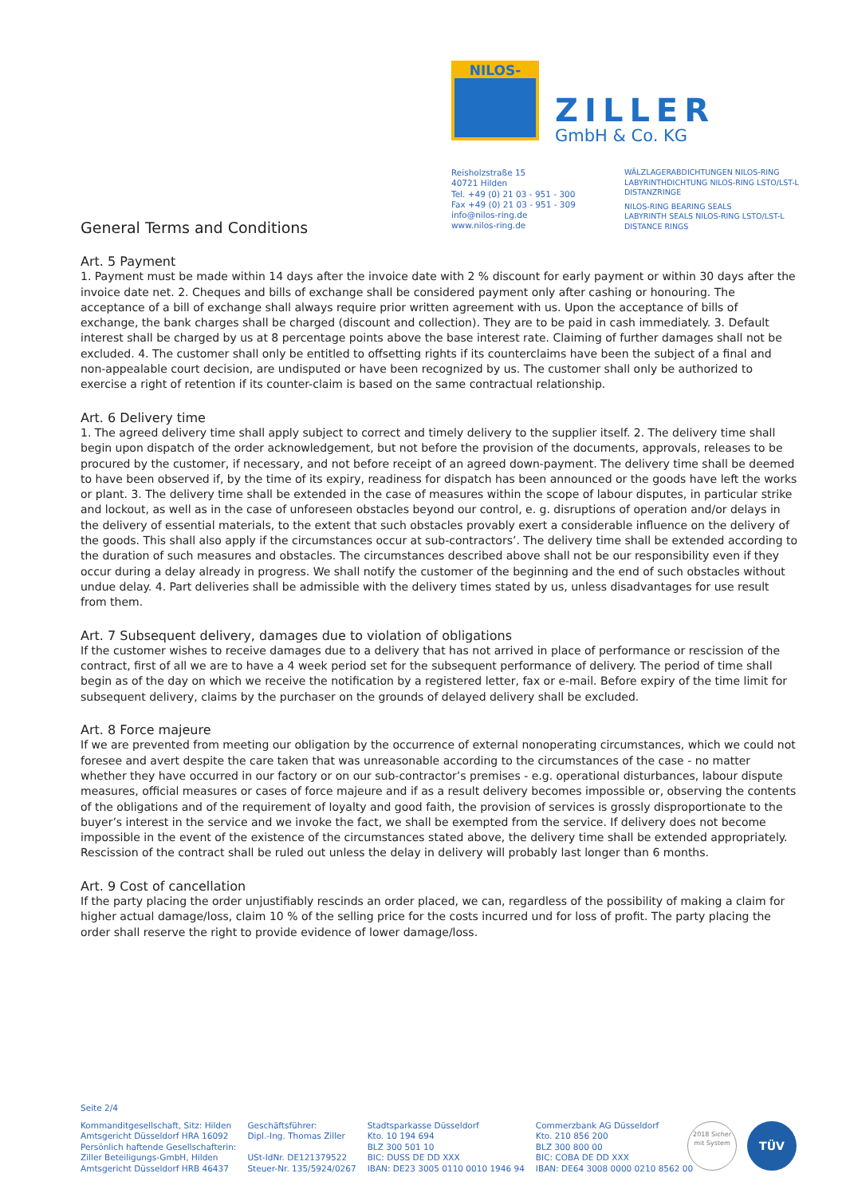NILOS-RING
ZILLER
GmbH & Co. KG
Reisholzstraße 15
40721 Hilden
Tel. +49 (0) 21 03 - 951 - 300
Fax +49 (0) 21 03 - 951 - 309
info@nilos-ring.de
www.nilos-ring.de
WÄLZLAGERABDICHTUNGEN NILOS-RING
LABYRINTHDICHTUNG NILOS-RING LSTO/LST-L
DISTANZRINGE
NILOS-RING BEARING SEALS
LABYRINTH SEALS NILOS-RING LSTO/LST-L
DISTANCE RINGS
General Terms and Conditions
Art. 5 Payment
1. Payment must be made within 14 days after the invoice date with 2 % discount for early payment or within 30 days after the invoice date net. 2. Cheques and bills of exchange shall be considered payment only after cashing or honouring. The acceptance of a bill of exchange shall always require prior written agreement with us. Upon the acceptance of bills of exchange, the bank charges shall be charged (discount and collection). They are to be paid in cash immediately. 3. Default interest shall be charged by us at 8 percentage points above the base interest rate. Claiming of further damages shall not be excluded. 4. The customer shall only be entitled to offsetting rights if its counterclaims have been the subject of a final and non-appealable court decision, are undisputed or have been recognized by us. The customer shall only be authorized to exercise a right of retention if its counter-claim is based on the same contractual relationship.
Art. 6 Delivery time
1. The agreed delivery time shall apply subject to correct and timely delivery to the supplier itself. 2. The delivery time shall begin upon dispatch of the order acknowledgement, but not before the provision of the documents, approvals, releases to be procured by the customer, if necessary, and not before receipt of an agreed down-payment. The delivery time shall be deemed to have been observed if, by the time of its expiry, readiness for dispatch has been announced or the goods have left the works or plant. 3. The delivery time shall be extended in the case of measures within the scope of labour disputes, in particular strike and lockout, as well as in the case of unforeseen obstacles beyond our control, e. g. disruptions of operation and/or delays in the delivery of essential materials, to the extent that such obstacles provably exert a considerable influence on the delivery of the goods. This shall also apply if the circumstances occur at sub-contractors’. The delivery time shall be extended according to the duration of such measures and obstacles. The circumstances described above shall not be our responsibility even if they occur during a delay already in progress. We shall notify the customer of the beginning and the end of such obstacles without undue delay. 4. Part deliveries shall be admissible with the delivery times stated by us, unless disadvantages for use result from them.
Art. 7 Subsequent delivery, damages due to violation of obligations
If the customer wishes to receive damages due to a delivery that has not arrived in place of performance or rescission of the contract, first of all we are to have a 4 week period set for the subsequent performance of delivery. The period of time shall begin as of the day on which we receive the notification by a registered letter, fax or e-mail. Before expiry of the time limit for subsequent delivery, claims by the purchaser on the grounds of delayed delivery shall be excluded.
Art. 8 Force majeure
If we are prevented from meeting our obligation by the occurrence of external nonoperating circumstances, which we could not foresee and avert despite the care taken that was unreasonable according to the circumstances of the case - no matter whether they have occurred in our factory or on our sub-contractor’s premises - e.g. operational disturbances, labour dispute measures, official measures or cases of force majeure and if as a result delivery becomes impossible or, observing the contents of the obligations and of the requirement of loyalty and good faith, the provision of services is grossly disproportionate to the buyer’s interest in the service and we invoke the fact, we shall be exempted from the service. If delivery does not become impossible in the event of the existence of the circumstances stated above, the delivery time shall be extended appropriately. Rescission of the contract shall be ruled out unless the delay in delivery will probably last longer than 6 months.
Art. 9 Cost of cancellation
If the party placing the order unjustifiably rescinds an order placed, we can, regardless of the possibility of making a claim for higher actual damage/loss, claim 10 % of the selling price for the costs incurred und for loss of profit. The party placing the order shall reserve the right to provide evidence of lower damage/loss.
Seite 2/4
Kommanditgesellschaft, Sitz: Hilden
Amtsgericht Düsseldorf HRA 16092
Persönlich haftende Gesellschafterin:
Ziller Beteiligungs-GmbH, Hilden
Amtsgericht Düsseldorf HRB 46437
Geschäftsführer:
Dipl.-Ing. Thomas Ziller
USt-IdNr. DE121379522
Steuer-Nr. 135/5924/0267
Stadtsparkasse Düsseldorf
Kto. 10 194 694
BLZ 300 501 10
BIC: DUSS DE DD XXX
IBAN: DE23 3005 0110 0010 1946 94
Commerzbank AG Düsseldorf
Kto. 210 856 200
BLZ 300 800 00
BIC: COBA DE DD XXX
IBAN: DE64 3008 0000 0210 8562 00
2018 Sicher mit System
TÜV